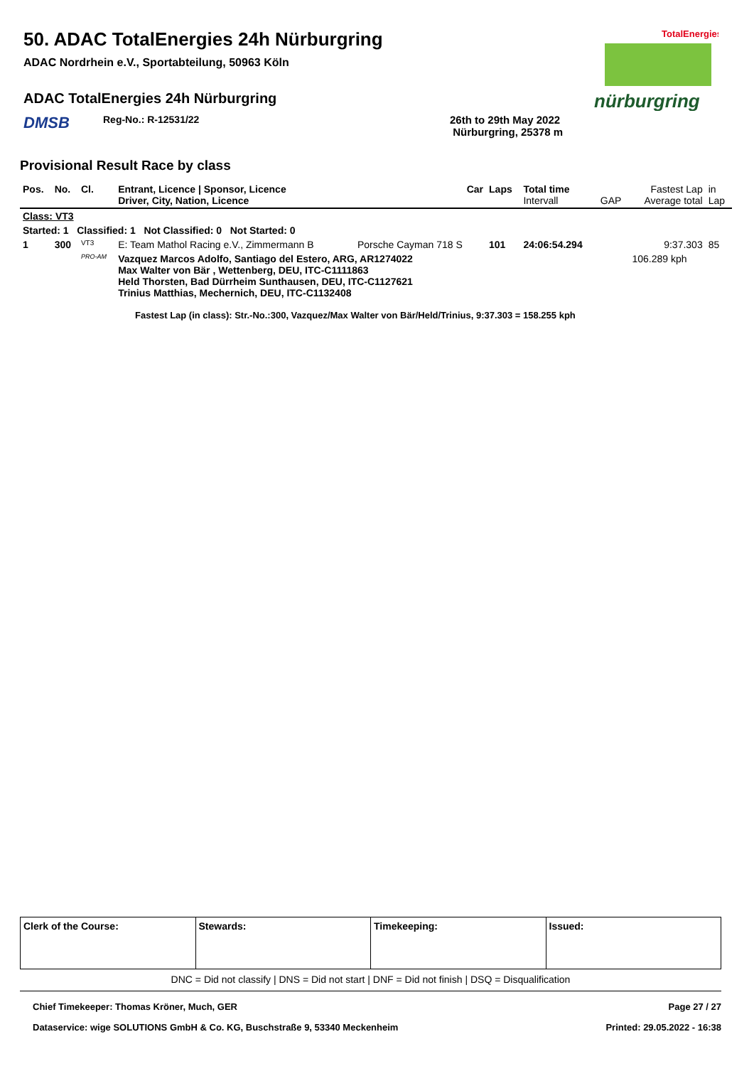50. ADAC TotalEnergies 24h Nürburgring
ADAC Nordrhein e.V., Sportabteilung, 50963 Köln
ADAC TotalEnergies 24h Nürburgring
DMSB Reg-No.: R-12531/22 26th to 29th May 2022
Nürburgring, 25378 m
Provisional Result Race by class
TotalEnergies
nürburgring
| Pos. | No. | Cl. | Entrant, Licence / Sponsor, Licence Driver, City, Nation, Licence | Car | Laps | Total time Intervall | GAP | Fastest Lap Average total | in Lap |
| --- | --- | --- | --- | --- | --- | --- | --- | --- | --- |
| Class: VT3 | | | | | | | | | |
| Started: 1 Classified: 1 Not Classified: 0 Not Started: 0 | | | | | | | | | |
| 1 | 300 | VT3 | E: Team Mathol Racing e.V., Zimmermann B | Porsche Cayman 718 S | 101 | 24:06:54.294 | | 9:37.303 | 85 |
| | | PRO-AM | Vazquez Marcos Adolfo, Santiago del Estero, ARG, AR1274022 Max Walter von Bär , Wettenberg, DEU, ITC-C1111863 Held Thorsten, Bad Dürrheim Sunthausen, DEU, ITC-C1127621 Trinius Matthias, Mechernich, DEU, ITC-C1132408 | | | | | 106.289 kph | |
Fastest Lap (in class): Str.-No.:300, Vazquez/Max Walter von Bär/Held/Trinius, 9:37.303 = 158.255 kph
| Clerk of the Course: | Stewards: | Timekeeping: | Issued: |
DNC = Did not classify | DNS = Did not start | DNF = Did not finish | DSQ = Disqualification
Chief Timekeeper: Thomas Kröner, Much, GER Page 27 / 27
Dataservice: wige SOLUTIONS GmbH & Co. KG, Buschstraße 9, 53340 Meckenheim Printed: 29.05.2022 - 16:38